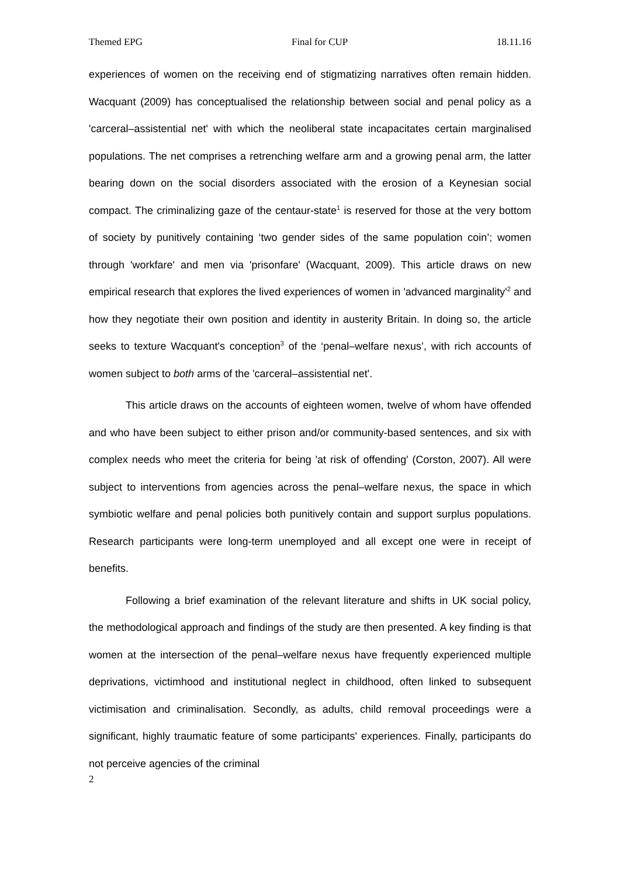Themed EPG Final for CUP 18.11.16
experiences of women on the receiving end of stigmatizing narratives often remain hidden. Wacquant (2009) has conceptualised the relationship between social and penal policy as a 'carceral–assistential net' with which the neoliberal state incapacitates certain marginalised populations. The net comprises a retrenching welfare arm and a growing penal arm, the latter bearing down on the social disorders associated with the erosion of a Keynesian social compact. The criminalizing gaze of the centaur-state<sup>1</sup> is reserved for those at the very bottom of society by punitively containing ‘two gender sides of the same population coin’; women through 'workfare' and men via 'prisonfare' (Wacquant, 2009). This article draws on new empirical research that explores the lived experiences of women in 'advanced marginality'<sup>2</sup> and how they negotiate their own position and identity in austerity Britain. In doing so, the article seeks to texture Wacquant's conception<sup>3</sup> of the ‘penal–welfare nexus’, with rich accounts of women subject to both arms of the 'carceral–assistential net'.
This article draws on the accounts of eighteen women, twelve of whom have offended and who have been subject to either prison and/or community-based sentences, and six with complex needs who meet the criteria for being 'at risk of offending' (Corston, 2007). All were subject to interventions from agencies across the penal–welfare nexus, the space in which symbiotic welfare and penal policies both punitively contain and support surplus populations. Research participants were long-term unemployed and all except one were in receipt of benefits.
Following a brief examination of the relevant literature and shifts in UK social policy, the methodological approach and findings of the study are then presented. A key finding is that women at the intersection of the penal–welfare nexus have frequently experienced multiple deprivations, victimhood and institutional neglect in childhood, often linked to subsequent victimisation and criminalisation. Secondly, as adults, child removal proceedings were a significant, highly traumatic feature of some participants' experiences. Finally, participants do not perceive agencies of the criminal
2